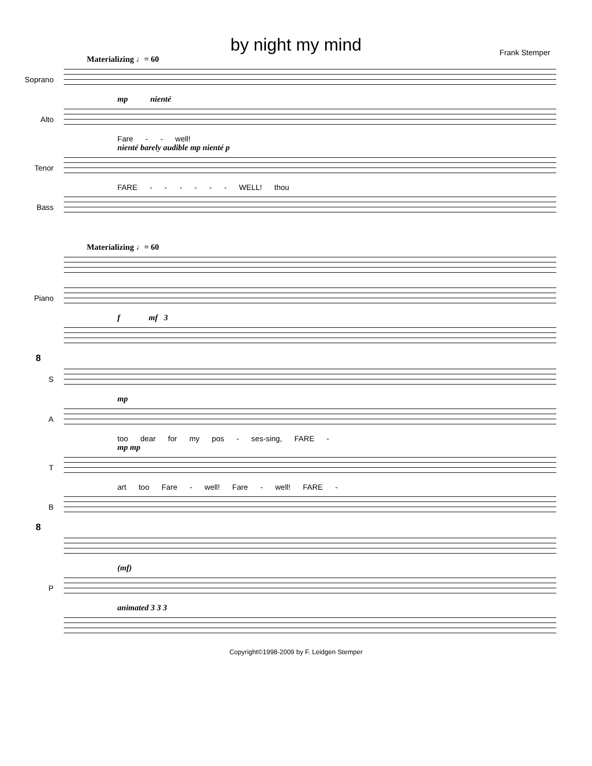by night my mind
Frank Stemper
Materializing ♩= 60
Soprano
mp nienté
Alto
Fare - - well!
nienté barely audible mp nienté p
Tenor
FARE - - - - - - WELL! thou
Bass
Materializing ♩= 60
Piano
f mf 3
8
S
mp
A
too dear for my pos - ses-sing, FARE -
mp mp
T
art too Fare - well! Fare - well! FARE -
B
8
(mf)
P
animated 3 3 3
Copyright©1998-2009 by F. Leidgen Stemper